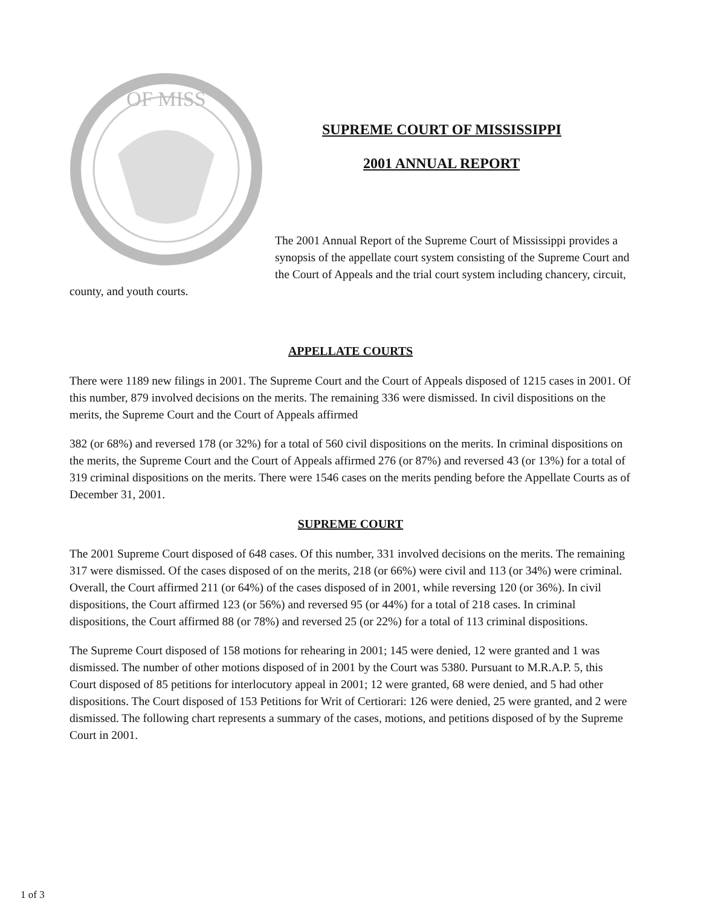OF MISS
SUPREME COURT OF MISSISSIPPI
2001 ANNUAL REPORT
The 2001 Annual Report of the Supreme Court of Mississippi provides a synopsis of the appellate court system consisting of the Supreme Court and the Court of Appeals and the trial court system including chancery, circuit, county, and youth courts.
APPELLATE COURTS
There were 1189 new filings in 2001. The Supreme Court and the Court of Appeals disposed of 1215 cases in 2001. Of this number, 879 involved decisions on the merits. The remaining 336 were dismissed. In civil dispositions on the merits, the Supreme Court and the Court of Appeals affirmed
382 (or 68%) and reversed 178 (or 32%) for a total of 560 civil dispositions on the merits. In criminal dispositions on the merits, the Supreme Court and the Court of Appeals affirmed 276 (or 87%) and reversed 43 (or 13%) for a total of 319 criminal dispositions on the merits. There were 1546 cases on the merits pending before the Appellate Courts as of December 31, 2001.
SUPREME COURT
The 2001 Supreme Court disposed of 648 cases. Of this number, 331 involved decisions on the merits. The remaining 317 were dismissed. Of the cases disposed of on the merits, 218 (or 66%) were civil and 113 (or 34%) were criminal. Overall, the Court affirmed 211 (or 64%) of the cases disposed of in 2001, while reversing 120 (or 36%). In civil dispositions, the Court affirmed 123 (or 56%) and reversed 95 (or 44%) for a total of 218 cases. In criminal dispositions, the Court affirmed 88 (or 78%) and reversed 25 (or 22%) for a total of 113 criminal dispositions.
The Supreme Court disposed of 158 motions for rehearing in 2001; 145 were denied, 12 were granted and 1 was dismissed. The number of other motions disposed of in 2001 by the Court was 5380. Pursuant to M.R.A.P. 5, this Court disposed of 85 petitions for interlocutory appeal in 2001; 12 were granted, 68 were denied, and 5 had other dispositions. The Court disposed of 153 Petitions for Writ of Certiorari: 126 were denied, 25 were granted, and 2 were dismissed. The following chart represents a summary of the cases, motions, and petitions disposed of by the Supreme Court in 2001.
1 of 3